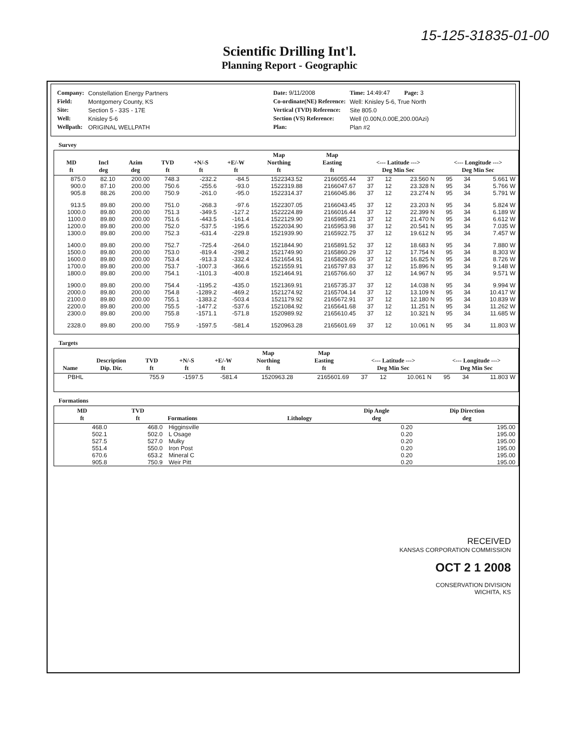15-125-31835-01-00
Scientific Drilling Int'l.
Planning Report - Geographic
| Company: | Constellation Energy Partners |
| Field: | Montgomery County, KS |
| Site: | Section 5 - 33S - 17E |
| Well: | Knisley 5-6 |
| Wellpath: | ORIGINAL WELLPATH |
| Date: 9/11/2008 | Time: 14:49:47 | Page: 3 |
| Co-ordinate(NE) Reference: | Well: Knisley 5-6, True North | |
| Vertical (TVD) Reference: | Site 805.0 | |
| Section (VS) Reference: | Well (0.00N,0.00E,200.00Azi) | |
| Plan: | Plan #2 | |
Survey
| MD ft | Incl deg | Azim deg | TVD ft | +N/-S ft | +E/-W ft | Map Northing ft | Map Easting ft | <--- Latitude ---> Deg Min Sec | | | <--- Longitude ---> Deg Min Sec | | |
| --- | --- | --- | --- | --- | --- | --- | --- | --- | --- | --- | --- | --- | --- |
| 875.0 | 82.10 | 200.00 | 748.3 | -232.2 | -84.5 | 1522343.52 | 2166055.44 | 37 | 12 | 23.560 N | 95 | 34 | 5.661 W |
| 900.0 | 87.10 | 200.00 | 750.6 | -255.6 | -93.0 | 1522319.88 | 2166047.67 | 37 | 12 | 23.328 N | 95 | 34 | 5.766 W |
| 905.8 | 88.26 | 200.00 | 750.9 | -261.0 | -95.0 | 1522314.37 | 2166045.86 | 37 | 12 | 23.274 N | 95 | 34 | 5.791 W |
| 913.5 | 89.80 | 200.00 | 751.0 | -268.3 | -97.6 | 1522307.05 | 2166043.45 | 37 | 12 | 23.203 N | 95 | 34 | 5.824 W |
| 1000.0 | 89.80 | 200.00 | 751.3 | -349.5 | -127.2 | 1522224.89 | 2166016.44 | 37 | 12 | 22.399 N | 95 | 34 | 6.189 W |
| 1100.0 | 89.80 | 200.00 | 751.6 | -443.5 | -161.4 | 1522129.90 | 2165985.21 | 37 | 12 | 21.470 N | 95 | 34 | 6.612 W |
| 1200.0 | 89.80 | 200.00 | 752.0 | -537.5 | -195.6 | 1522034.90 | 2165953.98 | 37 | 12 | 20.541 N | 95 | 34 | 7.035 W |
| 1300.0 | 89.80 | 200.00 | 752.3 | -631.4 | -229.8 | 1521939.90 | 2165922.75 | 37 | 12 | 19.612 N | 95 | 34 | 7.457 W |
| 1400.0 | 89.80 | 200.00 | 752.7 | -725.4 | -264.0 | 1521844.90 | 2165891.52 | 37 | 12 | 18.683 N | 95 | 34 | 7.880 W |
| 1500.0 | 89.80 | 200.00 | 753.0 | -819.4 | -298.2 | 1521749.90 | 2165860.29 | 37 | 12 | 17.754 N | 95 | 34 | 8.303 W |
| 1600.0 | 89.80 | 200.00 | 753.4 | -913.3 | -332.4 | 1521654.91 | 2165829.06 | 37 | 12 | 16.825 N | 95 | 34 | 8.726 W |
| 1700.0 | 89.80 | 200.00 | 753.7 | -1007.3 | -366.6 | 1521559.91 | 2165797.83 | 37 | 12 | 15.896 N | 95 | 34 | 9.148 W |
| 1800.0 | 89.80 | 200.00 | 754.1 | -1101.3 | -400.8 | 1521464.91 | 2165766.60 | 37 | 12 | 14.967 N | 95 | 34 | 9.571 W |
| 1900.0 | 89.80 | 200.00 | 754.4 | -1195.2 | -435.0 | 1521369.91 | 2165735.37 | 37 | 12 | 14.038 N | 95 | 34 | 9.994 W |
| 2000.0 | 89.80 | 200.00 | 754.8 | -1289.2 | -469.2 | 1521274.92 | 2165704.14 | 37 | 12 | 13.109 N | 95 | 34 | 10.417 W |
| 2100.0 | 89.80 | 200.00 | 755.1 | -1383.2 | -503.4 | 1521179.92 | 2165672.91 | 37 | 12 | 12.180 N | 95 | 34 | 10.839 W |
| 2200.0 | 89.80 | 200.00 | 755.5 | -1477.2 | -537.6 | 1521084.92 | 2165641.68 | 37 | 12 | 11.251 N | 95 | 34 | 11.262 W |
| 2300.0 | 89.80 | 200.00 | 755.8 | -1571.1 | -571.8 | 1520989.92 | 2165610.45 | 37 | 12 | 10.321 N | 95 | 34 | 11.685 W |
| 2328.0 | 89.80 | 200.00 | 755.9 | -1597.5 | -581.4 | 1520963.28 | 2165601.69 | 37 | 12 | 10.061 N | 95 | 34 | 11.803 W |
Targets
| Name | Description Dip. Dir. | TVD ft | +N/-S ft | +E/-W ft | Map Northing ft | Map Easting ft | <--- Latitude ---> Deg Min Sec | | | <--- Longitude ---> Deg Min Sec | | |
| --- | --- | --- | --- | --- | --- | --- | --- | --- | --- | --- | --- | --- |
| PBHL | | 755.9 | -1597.5 | -581.4 | 1520963.28 | 2165601.69 | 37 | 12 | 10.061 N | 95 | 34 | 11.803 W |
Formations
| MD ft | TVD ft | Formations | Lithology | Dip Angle deg | Dip Direction deg |
| --- | --- | --- | --- | --- | --- |
| 468.0 | 468.0 | Higginsville | | 0.20 | 195.00 |
| 502.1 | 502.0 | L Osage | | 0.20 | 195.00 |
| 527.5 | 527.0 | Mulky | | 0.20 | 195.00 |
| 551.4 | 550.0 | Iron Post | | 0.20 | 195.00 |
| 670.6 | 653.2 | Mineral C | | 0.20 | 195.00 |
| 905.8 | 750.9 | Weir Pitt | | 0.20 | 195.00 |
RECEIVED
KANSAS CORPORATION COMMISSION
OCT 2 1 2008
CONSERVATION DIVISION
WICHITA, KS